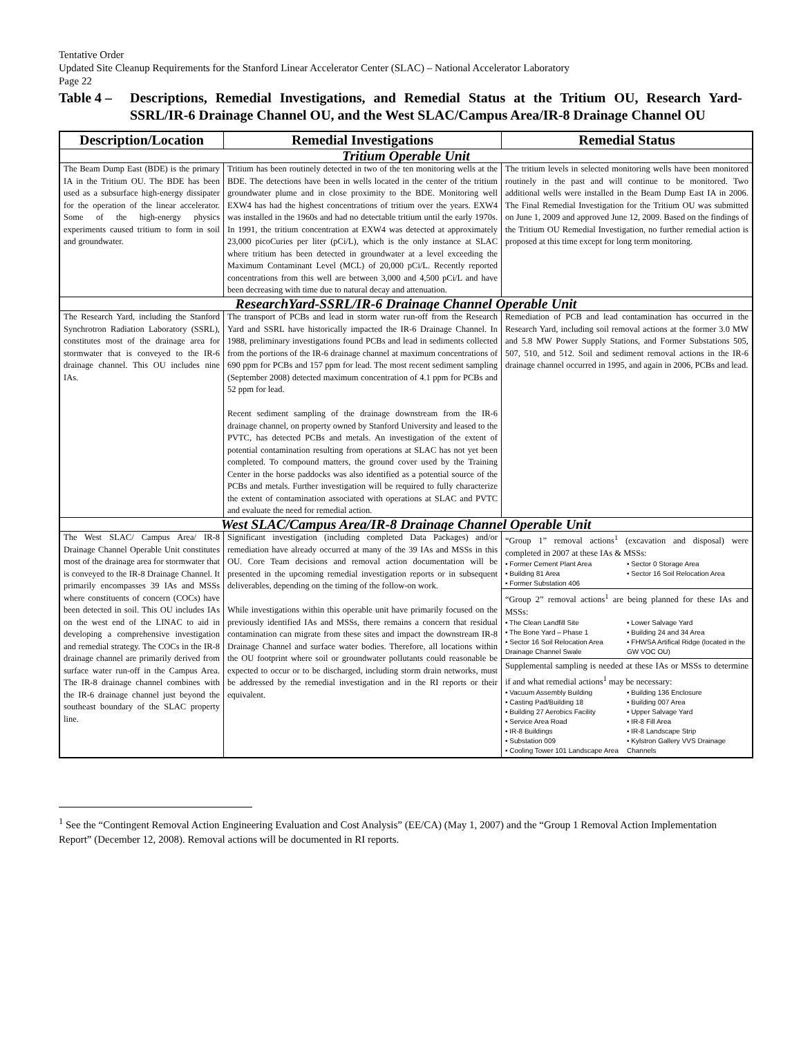Tentative Order
Updated Site Cleanup Requirements for the Stanford Linear Accelerator Center (SLAC) – National Accelerator Laboratory
Page 22
Table 4 – Descriptions, Remedial Investigations, and Remedial Status at the Tritium OU, Research Yard-SSRL/IR-6 Drainage Channel OU, and the West SLAC/Campus Area/IR-8 Drainage Channel OU
| Description/Location | Remedial Investigations | Remedial Status |
| --- | --- | --- |
| Tritium Operable Unit | | |
| The Beam Dump East (BDE) is the primary IA in the Tritium OU. The BDE has been used as a subsurface high-energy dissipater for the operation of the linear accelerator. Some of the high-energy physics experiments caused tritium to form in soil and groundwater. | Tritium has been routinely detected in two of the ten monitoring wells at the BDE. The detections have been in wells located in the center of the tritium groundwater plume and in close proximity to the BDE. Monitoring well EXW4 has had the highest concentrations of tritium over the years. EXW4 was installed in the 1960s and had no detectable tritium until the early 1970s. In 1991, the tritium concentration at EXW4 was detected at approximately 23,000 picoCuries per liter (pCi/L), which is the only instance at SLAC where tritium has been detected in groundwater at a level exceeding the Maximum Contaminant Level (MCL) of 20,000 pCi/L. Recently reported concentrations from this well are between 3,000 and 4,500 pCi/L and have been decreasing with time due to natural decay and attenuation. | The tritium levels in selected monitoring wells have been monitored routinely in the past and will continue to be monitored. Two additional wells were installed in the Beam Dump East IA in 2006. The Final Remedial Investigation for the Tritium OU was submitted on June 1, 2009 and approved June 12, 2009. Based on the findings of the Tritium OU Remedial Investigation, no further remedial action is proposed at this time except for long term monitoring. |
| ResearchYard-SSRL/IR-6 Drainage Channel Operable Unit | | |
| The Research Yard, including the Stanford Synchrotron Radiation Laboratory (SSRL), constitutes most of the drainage area for stormwater that is conveyed to the IR-6 drainage channel. This OU includes nine IAs. | The transport of PCBs and lead in storm water run-off from the Research Yard and SSRL have historically impacted the IR-6 Drainage Channel. In 1988, preliminary investigations found PCBs and lead in sediments collected from the portions of the IR-6 drainage channel at maximum concentrations of 690 ppm for PCBs and 157 ppm for lead. The most recent sediment sampling (September 2008) detected maximum concentration of 4.1 ppm for PCBs and 52 ppm for lead. Recent sediment sampling of the drainage downstream from the IR-6 drainage channel, on property owned by Stanford University and leased to the PVTC, has detected PCBs and metals. An investigation of the extent of potential contamination resulting from operations at SLAC has not yet been completed. To compound matters, the ground cover used by the Training Center in the horse paddocks was also identified as a potential source of the PCBs and metals. Further investigation will be required to fully characterize the extent of contamination associated with operations at SLAC and PVTC and evaluate the need for remedial action. | Remediation of PCB and lead contamination has occurred in the Research Yard, including soil removal actions at the former 3.0 MW and 5.8 MW Power Supply Stations, and Former Substations 505, 507, 510, and 512. Soil and sediment removal actions in the IR-6 drainage channel occurred in 1995, and again in 2006, PCBs and lead. |
| West SLAC/Campus Area/IR-8 Drainage Channel Operable Unit | | |
| The West SLAC/ Campus Area/ IR-8 Drainage Channel Operable Unit constitutes most of the drainage area for stormwater that is conveyed to the IR-8 Drainage Channel. It primarily encompasses 39 IAs and MSSs where constituents of concern (COCs) have been detected in soil. This OU includes IAs on the west end of the LINAC to aid in developing a comprehensive investigation and remedial strategy. The COCs in the IR-8 drainage channel are primarily derived from surface water run-off in the Campus Area. The IR-8 drainage channel combines with the IR-6 drainage channel just beyond the southeast boundary of the SLAC property line. | Significant investigation (including completed Data Packages) and/or remediation have already occurred at many of the 39 IAs and MSSs in this OU. Core Team decisions and removal action documentation will be presented in the upcoming remedial investigation reports or in subsequent deliverables, depending on the timing of the follow-on work. While investigations within this operable unit have primarily focused on the previously identified IAs and MSSs, there remains a concern that residual contamination can migrate from these sites and impact the downstream IR-8 Drainage Channel and surface water bodies. Therefore, all locations within the OU footprint where soil or groundwater pollutants could reasonable be expected to occur or to be discharged, including storm drain networks, must be addressed by the remedial investigation and in the RI reports or their equivalent. | “Group 1” removal actions<sup>1</sup> (excavation and disposal) were completed in 2007 at these IAs & MSSs: • Former Cement Plant Area • Building 81 Area • Former Substation 406 • Sector 0 Storage Area • Sector 16 Soil Relocation Area “Group 2” removal actions<sup>1</sup> are being planned for these IAs and MSSs: • The Clean Landfill Site • The Bone Yard – Phase 1 • Sector 16 Soil Relocation Area Drainage Channel Swale • Lower Salvage Yard • Building 24 and 34 Area • FHWSA Artifical Ridge (located in the GW VOC OU) Supplemental sampling is needed at these IAs or MSSs to determine if and what remedial actions<sup>1</sup> may be necessary: • Vacuum Assembly Building • Casting Pad/Building 18 • Building 27 Aerobics Facility • Service Area Road • IR-8 Buildings • Substation 009 • Cooling Tower 101 Landscape Area • Building 136 Enclosure • Building 007 Area • Upper Salvage Yard • IR-8 Fill Area • IR-8 Landscape Strip • Kylstron Gallery VVS Drainage Channels |
<sup>1</sup> See the “Contingent Removal Action Engineering Evaluation and Cost Analysis” (EE/CA) (May 1, 2007) and the “Group 1 Removal Action Implementation Report” (December 12, 2008). Removal actions will be documented in RI reports.